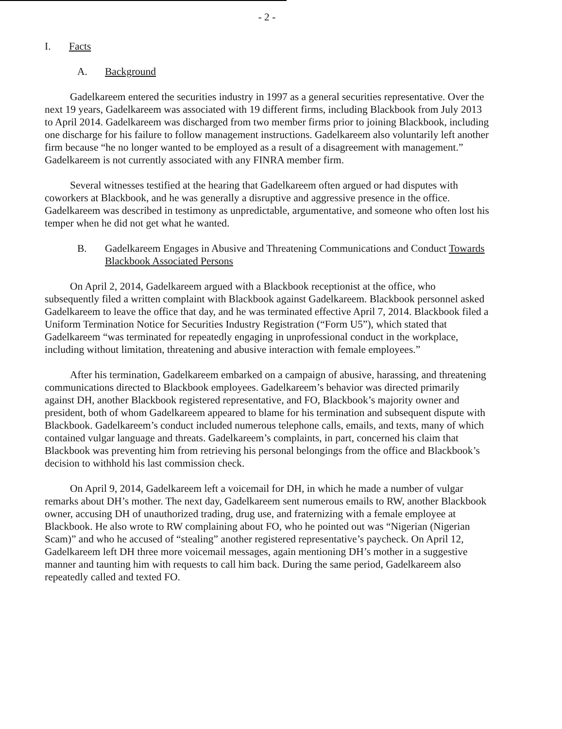- 2 -
I. Facts
A. Background
Gadelkareem entered the securities industry in 1997 as a general securities representative. Over the next 19 years, Gadelkareem was associated with 19 different firms, including Blackbook from July 2013 to April 2014. Gadelkareem was discharged from two member firms prior to joining Blackbook, including one discharge for his failure to follow management instructions. Gadelkareem also voluntarily left another firm because “he no longer wanted to be employed as a result of a disagreement with management.” Gadelkareem is not currently associated with any FINRA member firm.
Several witnesses testified at the hearing that Gadelkareem often argued or had disputes with coworkers at Blackbook, and he was generally a disruptive and aggressive presence in the office. Gadelkareem was described in testimony as unpredictable, argumentative, and someone who often lost his temper when he did not get what he wanted.
B. Gadelkareem Engages in Abusive and Threatening Communications and Conduct Towards Blackbook Associated Persons
On April 2, 2014, Gadelkareem argued with a Blackbook receptionist at the office, who subsequently filed a written complaint with Blackbook against Gadelkareem. Blackbook personnel asked Gadelkareem to leave the office that day, and he was terminated effective April 7, 2014. Blackbook filed a Uniform Termination Notice for Securities Industry Registration (“Form U5”), which stated that Gadelkareem “was terminated for repeatedly engaging in unprofessional conduct in the workplace, including without limitation, threatening and abusive interaction with female employees.”
After his termination, Gadelkareem embarked on a campaign of abusive, harassing, and threatening communications directed to Blackbook employees. Gadelkareem’s behavior was directed primarily against DH, another Blackbook registered representative, and FO, Blackbook’s majority owner and president, both of whom Gadelkareem appeared to blame for his termination and subsequent dispute with Blackbook. Gadelkareem’s conduct included numerous telephone calls, emails, and texts, many of which contained vulgar language and threats. Gadelkareem’s complaints, in part, concerned his claim that Blackbook was preventing him from retrieving his personal belongings from the office and Blackbook’s decision to withhold his last commission check.
On April 9, 2014, Gadelkareem left a voicemail for DH, in which he made a number of vulgar remarks about DH’s mother. The next day, Gadelkareem sent numerous emails to RW, another Blackbook owner, accusing DH of unauthorized trading, drug use, and fraternizing with a female employee at Blackbook. He also wrote to RW complaining about FO, who he pointed out was “Nigerian (Nigerian Scam)” and who he accused of “stealing” another registered representative’s paycheck. On April 12, Gadelkareem left DH three more voicemail messages, again mentioning DH’s mother in a suggestive manner and taunting him with requests to call him back. During the same period, Gadelkareem also repeatedly called and texted FO.